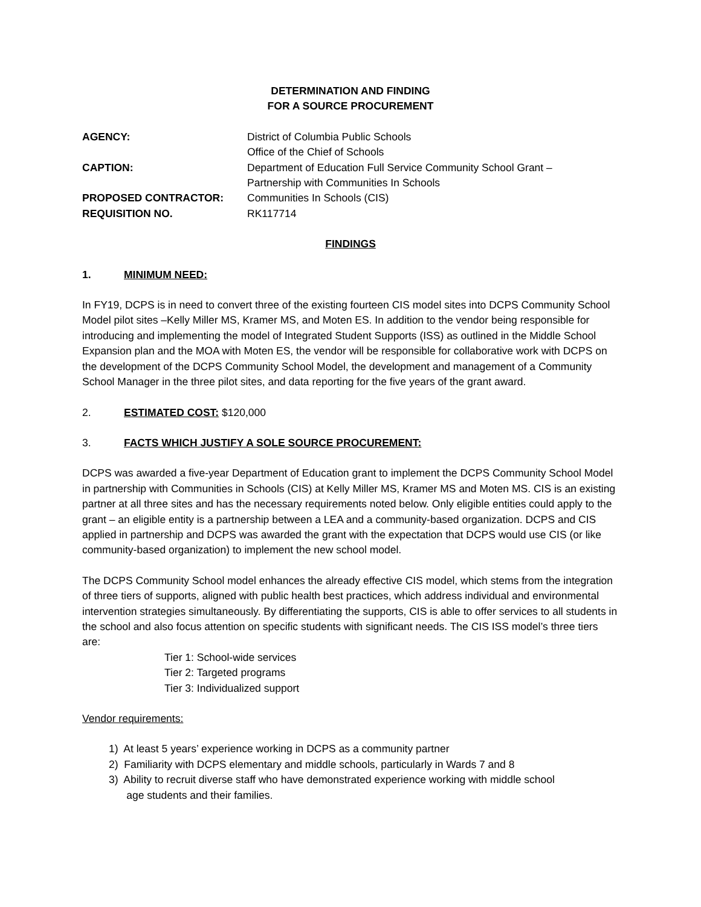DETERMINATION AND FINDING
FOR A SOURCE PROCUREMENT
AGENCY:
District of Columbia Public Schools
Office of the Chief of Schools
CAPTION:
Department of Education Full Service Community School Grant –
Partnership with Communities In Schools
PROPOSED CONTRACTOR:
Communities In Schools (CIS)
REQUISITION NO.
RK117714
FINDINGS
1. MINIMUM NEED:
In FY19, DCPS is in need to convert three of the existing fourteen CIS model sites into DCPS Community School Model pilot sites –Kelly Miller MS, Kramer MS, and Moten ES. In addition to the vendor being responsible for introducing and implementing the model of Integrated Student Supports (ISS) as outlined in the Middle School Expansion plan and the MOA with Moten ES, the vendor will be responsible for collaborative work with DCPS on the development of the DCPS Community School Model, the development and management of a Community School Manager in the three pilot sites, and data reporting for the five years of the grant award.
2. ESTIMATED COST: $120,000
3. FACTS WHICH JUSTIFY A SOLE SOURCE PROCUREMENT:
DCPS was awarded a five-year Department of Education grant to implement the DCPS Community School Model in partnership with Communities in Schools (CIS) at Kelly Miller MS, Kramer MS and Moten MS. CIS is an existing partner at all three sites and has the necessary requirements noted below. Only eligible entities could apply to the grant – an eligible entity is a partnership between a LEA and a community-based organization. DCPS and CIS applied in partnership and DCPS was awarded the grant with the expectation that DCPS would use CIS (or like community-based organization) to implement the new school model.
The DCPS Community School model enhances the already effective CIS model, which stems from the integration of three tiers of supports, aligned with public health best practices, which address individual and environmental intervention strategies simultaneously. By differentiating the supports, CIS is able to offer services to all students in the school and also focus attention on specific students with significant needs. The CIS ISS model’s three tiers are:
Tier 1: School-wide services
Tier 2: Targeted programs
Tier 3: Individualized support
Vendor requirements:
1) At least 5 years’ experience working in DCPS as a community partner
2) Familiarity with DCPS elementary and middle schools, particularly in Wards 7 and 8
3) Ability to recruit diverse staff who have demonstrated experience working with middle school
age students and their families.